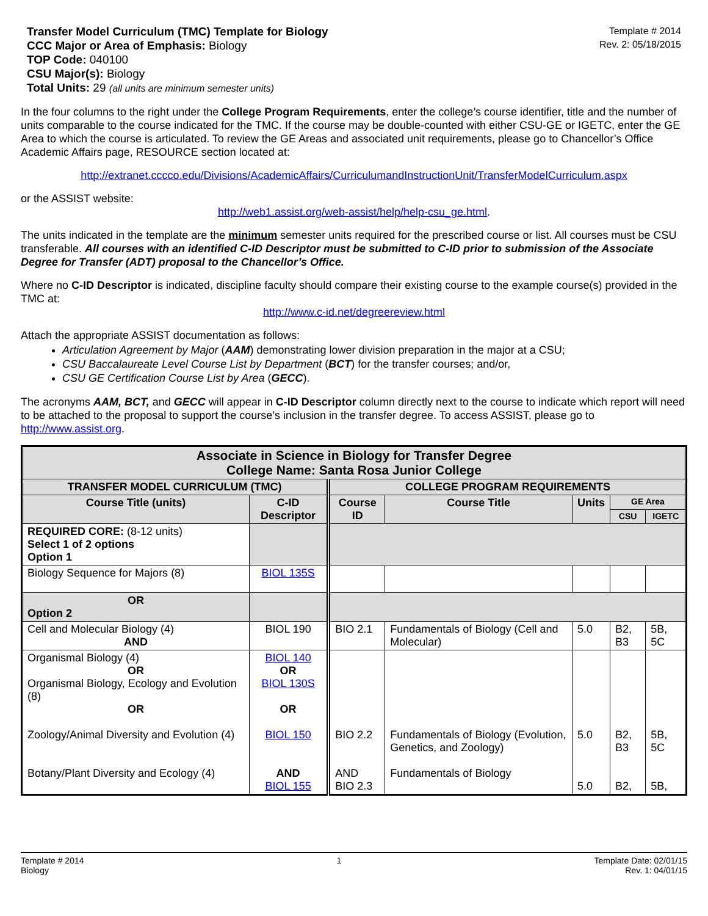Transfer Model Curriculum (TMC) Template for Biology
CCC Major or Area of Emphasis: Biology
TOP Code: 040100
CSU Major(s): Biology
Total Units: 29 (all units are minimum semester units)
Template # 2014
Rev. 2: 05/18/2015
In the four columns to the right under the College Program Requirements, enter the college’s course identifier, title and the number of units comparable to the course indicated for the TMC. If the course may be double-counted with either CSU-GE or IGETC, enter the GE Area to which the course is articulated. To review the GE Areas and associated unit requirements, please go to Chancellor’s Office Academic Affairs page, RESOURCE section located at:
http://extranet.cccco.edu/Divisions/AcademicAffairs/CurriculumandInstructionUnit/TransferModelCurriculum.aspx
or the ASSIST website:
http://web1.assist.org/web-assist/help/help-csu_ge.html.
The units indicated in the template are the minimum semester units required for the prescribed course or list. All courses must be CSU transferable. All courses with an identified C-ID Descriptor must be submitted to C-ID prior to submission of the Associate Degree for Transfer (ADT) proposal to the Chancellor’s Office.
Where no C-ID Descriptor is indicated, discipline faculty should compare their existing course to the example course(s) provided in the TMC at:
http://www.c-id.net/degreereview.html
Attach the appropriate ASSIST documentation as follows:
Articulation Agreement by Major (AAM) demonstrating lower division preparation in the major at a CSU;
CSU Baccalaureate Level Course List by Department (BCT) for the transfer courses; and/or,
CSU GE Certification Course List by Area (GECC).
The acronyms AAM, BCT, and GECC will appear in C-ID Descriptor column directly next to the course to indicate which report will need to be attached to the proposal to support the course’s inclusion in the transfer degree. To access ASSIST, please go to http://www.assist.org.
| Associate in Science in Biology for Transfer Degree College Name: Santa Rosa Junior College | | | | | | |
| --- | --- | --- | --- | --- | --- | --- |
| TRANSFER MODEL CURRICULUM (TMC) | | COLLEGE PROGRAM REQUIREMENTS | | | | |
| Course Title (units) | C-ID Descriptor | Course ID | Course Title | Units | GE Area | |
| | | | | | CSU | IGETC |
| REQUIRED CORE: (8-12 units) Select 1 of 2 options Option 1 | | | | | | |
| Biology Sequence for Majors (8) | BIOL 135S | | | | | |
| OR Option 2 | | | | | | |
| Cell and Molecular Biology (4) AND | BIOL 190 | BIO 2.1 | Fundamentals of Biology (Cell and Molecular) | 5.0 | B2, B3 | 5B, 5C |
| Organismal Biology (4) OR Organismal Biology, Ecology and Evolution (8) OR Zoology/Animal Diversity and Evolution (4) Botany/Plant Diversity and Ecology (4) | BIOL 140 OR BIOL 130S OR BIOL 150 AND BIOL 155 | BIO 2.2 AND BIO 2.3 | Fundamentals of Biology (Evolution, Genetics, and Zoology) Fundamentals of Biology | 5.0 5.0 | B2, B3 B2, | 5B, 5C 5B, |
Template # 2014
Biology
1 Template Date: 02/01/15
Rev. 1: 04/01/15